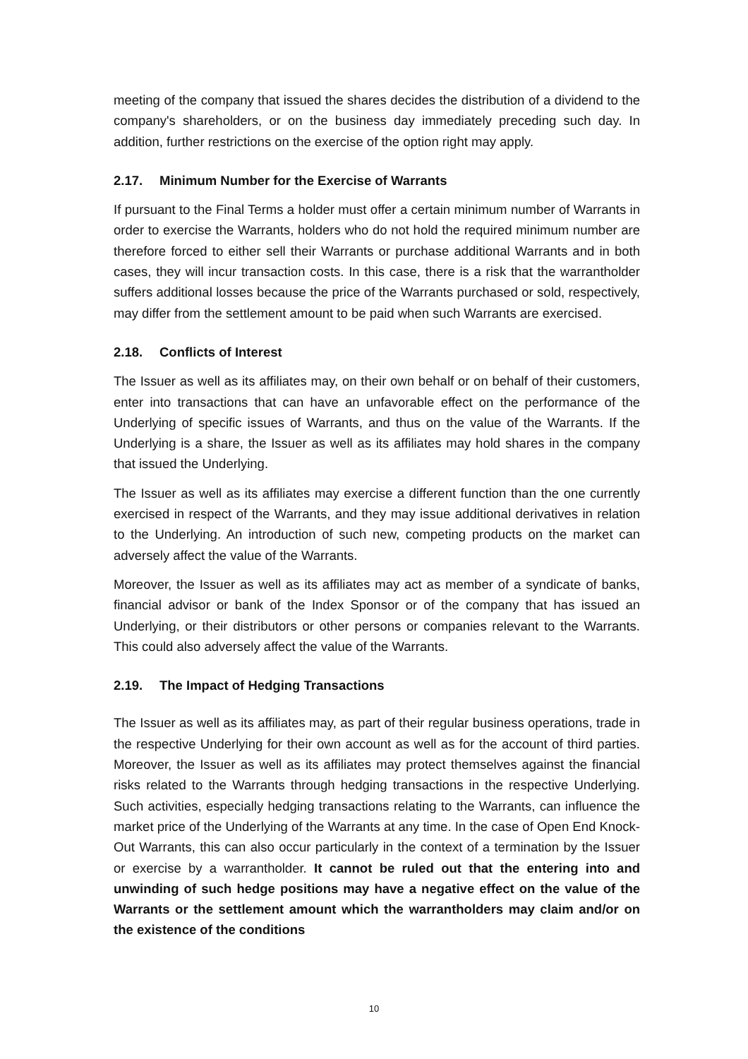meeting of the company that issued the shares decides the distribution of a dividend to the company's shareholders, or on the business day immediately preceding such day. In addition, further restrictions on the exercise of the option right may apply.
2.17. Minimum Number for the Exercise of Warrants
If pursuant to the Final Terms a holder must offer a certain minimum number of Warrants in order to exercise the Warrants, holders who do not hold the required minimum number are therefore forced to either sell their Warrants or purchase additional Warrants and in both cases, they will incur transaction costs. In this case, there is a risk that the warrantholder suffers additional losses because the price of the Warrants purchased or sold, respectively, may differ from the settlement amount to be paid when such Warrants are exercised.
2.18. Conflicts of Interest
The Issuer as well as its affiliates may, on their own behalf or on behalf of their customers, enter into transactions that can have an unfavorable effect on the performance of the Underlying of specific issues of Warrants, and thus on the value of the Warrants. If the Underlying is a share, the Issuer as well as its affiliates may hold shares in the company that issued the Underlying.
The Issuer as well as its affiliates may exercise a different function than the one currently exercised in respect of the Warrants, and they may issue additional derivatives in relation to the Underlying. An introduction of such new, competing products on the market can adversely affect the value of the Warrants.
Moreover, the Issuer as well as its affiliates may act as member of a syndicate of banks, financial advisor or bank of the Index Sponsor or of the company that has issued an Underlying, or their distributors or other persons or companies relevant to the Warrants. This could also adversely affect the value of the Warrants.
2.19. The Impact of Hedging Transactions
The Issuer as well as its affiliates may, as part of their regular business operations, trade in the respective Underlying for their own account as well as for the account of third parties. Moreover, the Issuer as well as its affiliates may protect themselves against the financial risks related to the Warrants through hedging transactions in the respective Underlying. Such activities, especially hedging transactions relating to the Warrants, can influence the market price of the Underlying of the Warrants at any time. In the case of Open End Knock-Out Warrants, this can also occur particularly in the context of a termination by the Issuer or exercise by a warrantholder. It cannot be ruled out that the entering into and unwinding of such hedge positions may have a negative effect on the value of the Warrants or the settlement amount which the warrantholders may claim and/or on the existence of the conditions
10